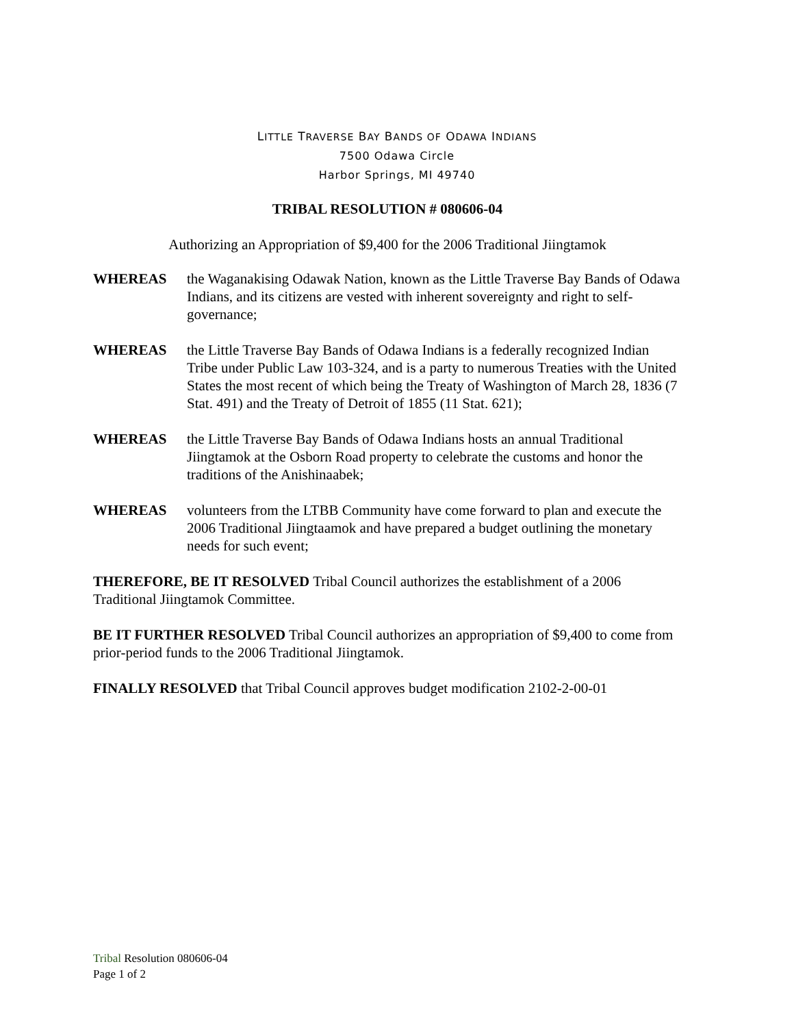LITTLE TRAVERSE BAY BANDS OF ODAWA INDIANS
7500 Odawa Circle
Harbor Springs, MI 49740
TRIBAL RESOLUTION # 080606-04
Authorizing an Appropriation of $9,400 for the 2006 Traditional Jiingtamok
WHEREAS the Waganakising Odawak Nation, known as the Little Traverse Bay Bands of Odawa Indians, and its citizens are vested with inherent sovereignty and right to self-governance;
WHEREAS the Little Traverse Bay Bands of Odawa Indians is a federally recognized Indian Tribe under Public Law 103-324, and is a party to numerous Treaties with the United States the most recent of which being the Treaty of Washington of March 28, 1836 (7 Stat. 491) and the Treaty of Detroit of 1855 (11 Stat. 621);
WHEREAS the Little Traverse Bay Bands of Odawa Indians hosts an annual Traditional Jiingtamok at the Osborn Road property to celebrate the customs and honor the traditions of the Anishinaabek;
WHEREAS volunteers from the LTBB Community have come forward to plan and execute the 2006 Traditional Jiingtaamok and have prepared a budget outlining the monetary needs for such event;
THEREFORE, BE IT RESOLVED Tribal Council authorizes the establishment of a 2006 Traditional Jiingtamok Committee.
BE IT FURTHER RESOLVED Tribal Council authorizes an appropriation of $9,400 to come from prior-period funds to the 2006 Traditional Jiingtamok.
FINALLY RESOLVED that Tribal Council approves budget modification 2102-2-00-01
Tribal Resolution 080606-04
Page 1 of 2